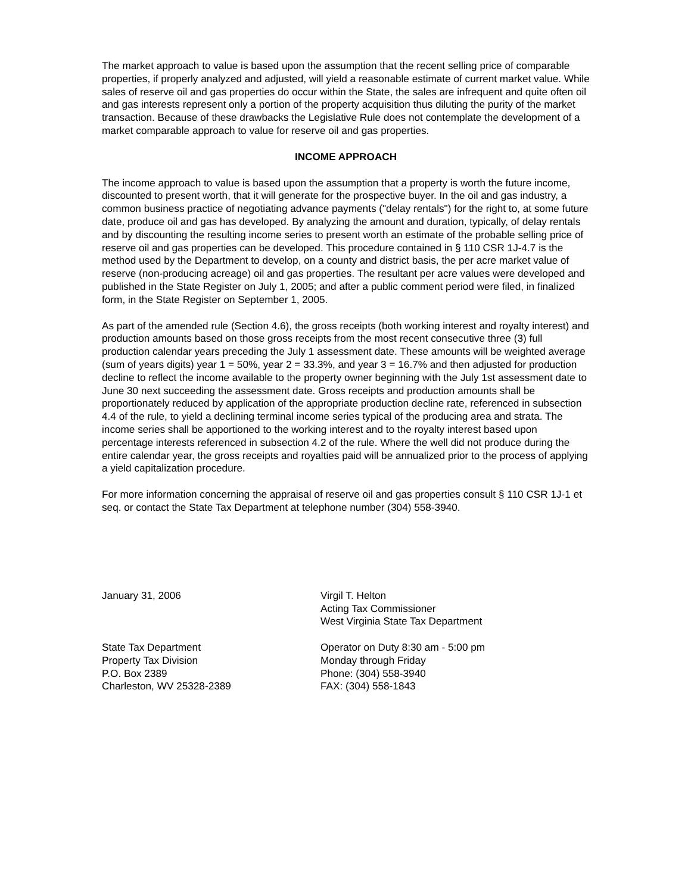The market approach to value is based upon the assumption that the recent selling price of comparable properties, if properly analyzed and adjusted, will yield a reasonable estimate of current market value. While sales of reserve oil and gas properties do occur within the State, the sales are infrequent and quite often oil and gas interests represent only a portion of the property acquisition thus diluting the purity of the market transaction. Because of these drawbacks the Legislative Rule does not contemplate the development of a market comparable approach to value for reserve oil and gas properties.
INCOME APPROACH
The income approach to value is based upon the assumption that a property is worth the future income, discounted to present worth, that it will generate for the prospective buyer. In the oil and gas industry, a common business practice of negotiating advance payments ("delay rentals") for the right to, at some future date, produce oil and gas has developed. By analyzing the amount and duration, typically, of delay rentals and by discounting the resulting income series to present worth an estimate of the probable selling price of reserve oil and gas properties can be developed. This procedure contained in § 110 CSR 1J-4.7 is the method used by the Department to develop, on a county and district basis, the per acre market value of reserve (non-producing acreage) oil and gas properties. The resultant per acre values were developed and published in the State Register on July 1, 2005; and after a public comment period were filed, in finalized form, in the State Register on September 1, 2005.
As part of the amended rule (Section 4.6), the gross receipts (both working interest and royalty interest) and production amounts based on those gross receipts from the most recent consecutive three (3) full production calendar years preceding the July 1 assessment date. These amounts will be weighted average (sum of years digits) year 1 = 50%, year 2 = 33.3%, and year 3 = 16.7% and then adjusted for production decline to reflect the income available to the property owner beginning with the July 1st assessment date to June 30 next succeeding the assessment date. Gross receipts and production amounts shall be proportionately reduced by application of the appropriate production decline rate, referenced in subsection 4.4 of the rule, to yield a declining terminal income series typical of the producing area and strata. The income series shall be apportioned to the working interest and to the royalty interest based upon percentage interests referenced in subsection 4.2 of the rule. Where the well did not produce during the entire calendar year, the gross receipts and royalties paid will be annualized prior to the process of applying a yield capitalization procedure.
For more information concerning the appraisal of reserve oil and gas properties consult § 110 CSR 1J-1 et seq. or contact the State Tax Department at telephone number (304) 558-3940.
January 31, 2006 Virgil T. Helton
Acting Tax Commissioner
West Virginia State Tax Department
State Tax Department
Property Tax Division
P.O. Box 2389
Charleston, WV 25328-2389
Operator on Duty 8:30 am - 5:00 pm
Monday through Friday
Phone: (304) 558-3940
FAX: (304) 558-1843